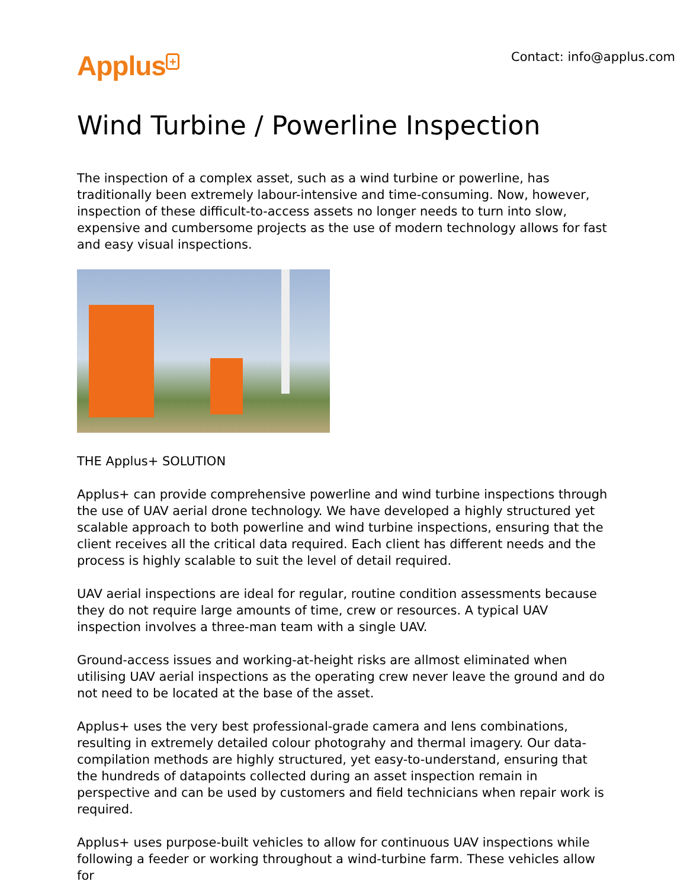Applus<sup>+</sup> Contact: info@applus.com
Wind Turbine / Powerline Inspection
The inspection of a complex asset, such as a wind turbine or powerline, has traditionally been extremely labour-intensive and time-consuming. Now, however, inspection of these difficult-to-access assets no longer needs to turn into slow, expensive and cumbersome projects as the use of modern technology allows for fast and easy visual inspections.
THE Applus+ SOLUTION
Applus+ can provide comprehensive powerline and wind turbine inspections through the use of UAV aerial drone technology. We have developed a highly structured yet scalable approach to both powerline and wind turbine inspections, ensuring that the client receives all the critical data required. Each client has different needs and the process is highly scalable to suit the level of detail required.
UAV aerial inspections are ideal for regular, routine condition assessments because they do not require large amounts of time, crew or resources. A typical UAV inspection involves a three-man team with a single UAV.
Ground-access issues and working-at-height risks are allmost eliminated when utilising UAV aerial inspections as the operating crew never leave the ground and do not need to be located at the base of the asset.
Applus+ uses the very best professional-grade camera and lens combinations, resulting in extremely detailed colour photograhy and thermal imagery. Our data-compilation methods are highly structured, yet easy-to-understand, ensuring that the hundreds of datapoints collected during an asset inspection remain in perspective and can be used by customers and field technicians when repair work is required.
Applus+ uses purpose-built vehicles to allow for continuous UAV inspections while following a feeder or working throughout a wind-turbine farm. These vehicles allow for